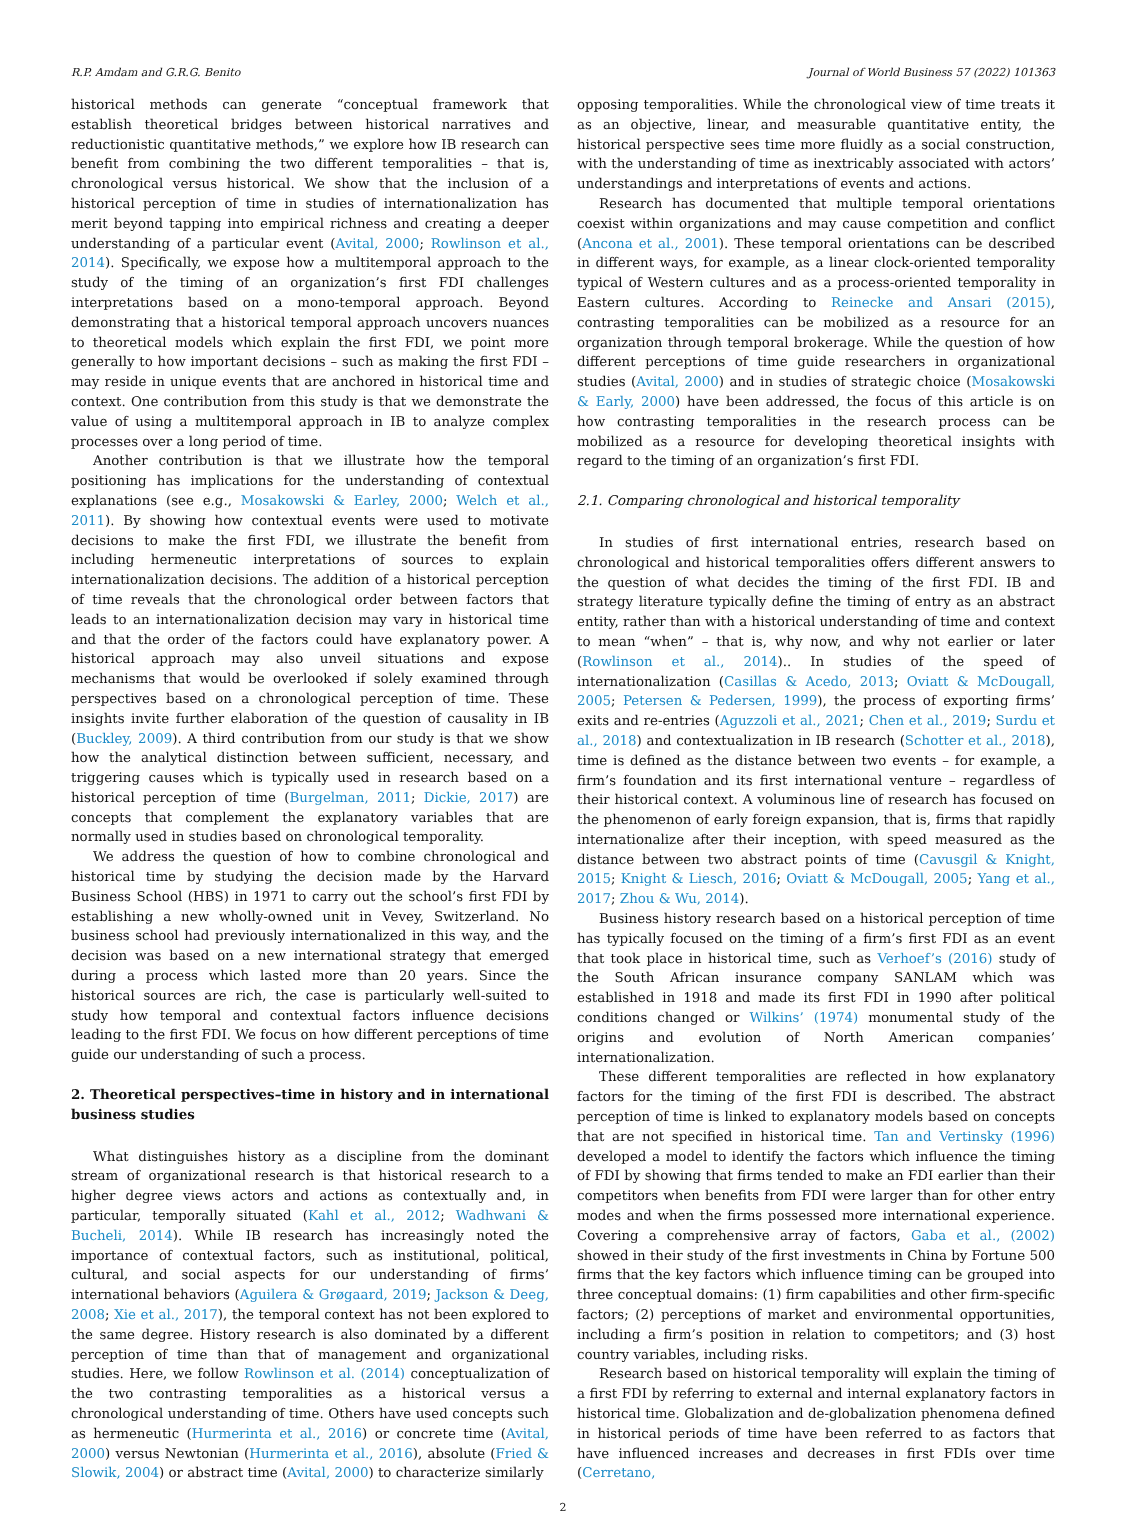R.P. Amdam and G.R.G. Benito Journal of World Business 57 (2022) 101363
historical methods can generate “conceptual framework that establish theoretical bridges between historical narratives and reductionistic quantitative methods,” we explore how IB research can benefit from combining the two different temporalities – that is, chronological versus historical. We show that the inclusion of a historical perception of time in studies of internationalization has merit beyond tapping into empirical richness and creating a deeper understanding of a particular event (Avital, 2000; Rowlinson et al., 2014). Specifically, we expose how a multitemporal approach to the study of the timing of an organization’s first FDI challenges interpretations based on a mono-temporal approach. Beyond demonstrating that a historical temporal approach uncovers nuances to theoretical models which explain the first FDI, we point more generally to how important decisions – such as making the first FDI – may reside in unique events that are anchored in historical time and context. One contribution from this study is that we demonstrate the value of using a multitemporal approach in IB to analyze complex processes over a long period of time.
Another contribution is that we illustrate how the temporal positioning has implications for the understanding of contextual explanations (see e.g., Mosakowski & Earley, 2000; Welch et al., 2011). By showing how contextual events were used to motivate decisions to make the first FDI, we illustrate the benefit from including hermeneutic interpretations of sources to explain internationalization decisions. The addition of a historical perception of time reveals that the chronological order between factors that leads to an internationalization decision may vary in historical time and that the order of the factors could have explanatory power. A historical approach may also unveil situations and expose mechanisms that would be overlooked if solely examined through perspectives based on a chronological perception of time. These insights invite further elaboration of the question of causality in IB (Buckley, 2009). A third contribution from our study is that we show how the analytical distinction between sufficient, necessary, and triggering causes which is typically used in research based on a historical perception of time (Burgelman, 2011; Dickie, 2017) are concepts that complement the explanatory variables that are normally used in studies based on chronological temporality.
We address the question of how to combine chronological and historical time by studying the decision made by the Harvard Business School (HBS) in 1971 to carry out the school’s first FDI by establishing a new wholly-owned unit in Vevey, Switzerland. No business school had previously internationalized in this way, and the decision was based on a new international strategy that emerged during a process which lasted more than 20 years. Since the historical sources are rich, the case is particularly well-suited to study how temporal and contextual factors influence decisions leading to the first FDI. We focus on how different perceptions of time guide our understanding of such a process.
2. Theoretical perspectives–time in history and in international business studies
What distinguishes history as a discipline from the dominant stream of organizational research is that historical research to a higher degree views actors and actions as contextually and, in particular, temporally situated (Kahl et al., 2012; Wadhwani & Bucheli, 2014). While IB research has increasingly noted the importance of contextual factors, such as institutional, political, cultural, and social aspects for our understanding of firms’ international behaviors (Aguilera & Grøgaard, 2019; Jackson & Deeg, 2008; Xie et al., 2017), the temporal context has not been explored to the same degree. History research is also dominated by a different perception of time than that of management and organizational studies. Here, we follow Rowlinson et al. (2014) conceptualization of the two contrasting temporalities as a historical versus a chronological understanding of time. Others have used concepts such as hermeneutic (Hurmerinta et al., 2016) or concrete time (Avital, 2000) versus Newtonian (Hurmerinta et al., 2016), absolute (Fried & Slowik, 2004) or abstract time (Avital, 2000) to characterize similarly
opposing temporalities. While the chronological view of time treats it as an objective, linear, and measurable quantitative entity, the historical perspective sees time more fluidly as a social construction, with the understanding of time as inextricably associated with actors’ understandings and interpretations of events and actions.
Research has documented that multiple temporal orientations coexist within organizations and may cause competition and conflict (Ancona et al., 2001). These temporal orientations can be described in different ways, for example, as a linear clock-oriented temporality typical of Western cultures and as a process-oriented temporality in Eastern cultures. According to Reinecke and Ansari (2015), contrasting temporalities can be mobilized as a resource for an organization through temporal brokerage. While the question of how different perceptions of time guide researchers in organizational studies (Avital, 2000) and in studies of strategic choice (Mosakowski & Early, 2000) have been addressed, the focus of this article is on how contrasting temporalities in the research process can be mobilized as a resource for developing theoretical insights with regard to the timing of an organization’s first FDI.
2.1. Comparing chronological and historical temporality
In studies of first international entries, research based on chronological and historical temporalities offers different answers to the question of what decides the timing of the first FDI. IB and strategy literature typically define the timing of entry as an abstract entity, rather than with a historical understanding of time and context to mean “when” – that is, why now, and why not earlier or later (Rowlinson et al., 2014).. In studies of the speed of internationalization (Casillas & Acedo, 2013; Oviatt & McDougall, 2005; Petersen & Pedersen, 1999), the process of exporting firms’ exits and re-entries (Aguzzoli et al., 2021; Chen et al., 2019; Surdu et al., 2018) and contextualization in IB research (Schotter et al., 2018), time is defined as the distance between two events – for example, a firm’s foundation and its first international venture – regardless of their historical context. A voluminous line of research has focused on the phenomenon of early foreign expansion, that is, firms that rapidly internationalize after their inception, with speed measured as the distance between two abstract points of time (Cavusgil & Knight, 2015; Knight & Liesch, 2016; Oviatt & McDougall, 2005; Yang et al., 2017; Zhou & Wu, 2014).
Business history research based on a historical perception of time has typically focused on the timing of a firm’s first FDI as an event that took place in historical time, such as Verhoef’s (2016) study of the South African insurance company SANLAM which was established in 1918 and made its first FDI in 1990 after political conditions changed or Wilkins’ (1974) monumental study of the origins and evolution of North American companies’ internationalization.
These different temporalities are reflected in how explanatory factors for the timing of the first FDI is described. The abstract perception of time is linked to explanatory models based on concepts that are not specified in historical time. Tan and Vertinsky (1996) developed a model to identify the factors which influence the timing of FDI by showing that firms tended to make an FDI earlier than their competitors when benefits from FDI were larger than for other entry modes and when the firms possessed more international experience. Covering a comprehensive array of factors, Gaba et al., (2002) showed in their study of the first investments in China by Fortune 500 firms that the key factors which influence timing can be grouped into three conceptual domains: (1) firm capabilities and other firm-specific factors; (2) perceptions of market and environmental opportunities, including a firm’s position in relation to competitors; and (3) host country variables, including risks.
Research based on historical temporality will explain the timing of a first FDI by referring to external and internal explanatory factors in historical time. Globalization and de-globalization phenomena defined in historical periods of time have been referred to as factors that have influenced increases and decreases in first FDIs over time (Cerretano,
2